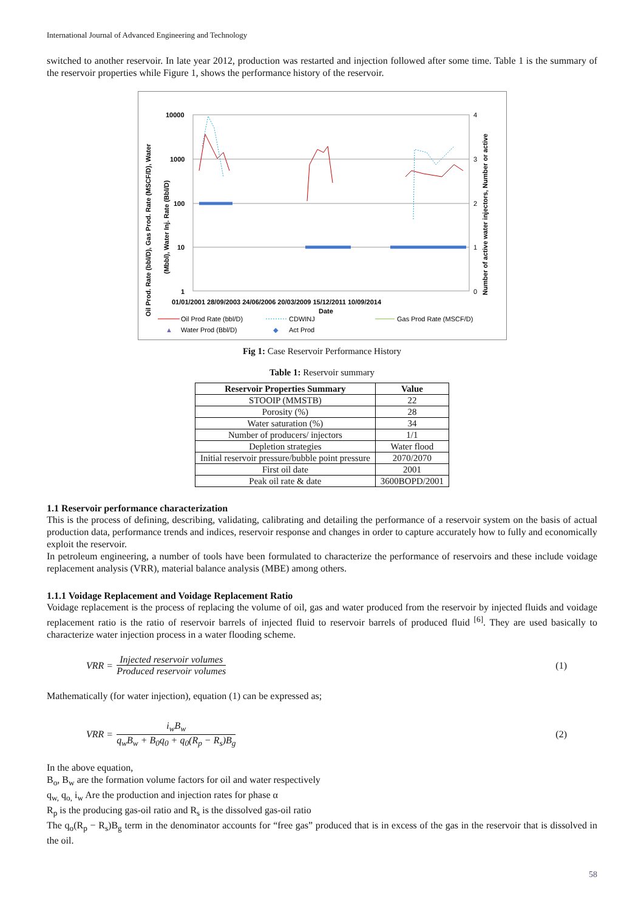International Journal of Advanced Engineering and Technology
switched to another reservoir. In late year 2012, production was restarted and injection followed after some time. Table 1 is the summary of the reservoir properties while Figure 1, shows the performance history of the reservoir.
Oil Prod. Rate (bbl/D), Gas Prod. Rate (MSCF/D), Water
(Mbbl), Water Inj. Rate (Bbl/D)
Number of active water injectors, Number or active
10000
1000
100
10
1
4
3
2
1
0
01/01/2001 28/09/2003 24/06/2006 20/03/2009 15/12/2011 10/09/2014
Date
Oil Prod Rate (bbl/D)
CDWINJ
Gas Prod Rate (MSCF/D)
▲
Water Prod (Bbl/D)
◆
Act Prod
Fig 1: Case Reservoir Performance History
Table 1: Reservoir summary
| Reservoir Properties Summary | Value |
| --- | --- |
| STOOIP (MMSTB) | 22 |
| Porosity (%) | 28 |
| Water saturation (%) | 34 |
| Number of producers/ injectors | 1/1 |
| Depletion strategies | Water flood |
| Initial reservoir pressure/bubble point pressure | 2070/2070 |
| First oil date | 2001 |
| Peak oil rate & date | 3600BOPD/2001 |
1.1 Reservoir performance characterization
This is the process of defining, describing, validating, calibrating and detailing the performance of a reservoir system on the basis of actual production data, performance trends and indices, reservoir response and changes in order to capture accurately how to fully and economically exploit the reservoir.
In petroleum engineering, a number of tools have been formulated to characterize the performance of reservoirs and these include voidage replacement analysis (VRR), material balance analysis (MBE) among others.
1.1.1 Voidage Replacement and Voidage Replacement Ratio
Voidage replacement is the process of replacing the volume of oil, gas and water produced from the reservoir by injected fluids and voidage replacement ratio is the ratio of reservoir barrels of injected fluid to reservoir barrels of produced fluid <sup>[6]</sup>. They are used basically to characterize water injection process in a water flooding scheme.
VRR = Injected reservoir volumes Produced reservoir volumes (1)
Mathematically (for water injection), equation (1) can be expressed as;
VRR = i<sub>w</sub>B<sub>w</sub> q<sub>w</sub>B<sub>w</sub> + B<sub>0</sub>q<sub>0</sub> + q<sub>0</sub>(R<sub>p</sub> − R<sub>s</sub>)B<sub>g</sub> (2)
In the above equation,
B<sub>o</sub>, B<sub>w</sub> are the formation volume factors for oil and water respectively
q<sub>w,</sub> q<sub>o,</sub> i<sub>w</sub> Are the production and injection rates for phase α
R<sub>p</sub> is the producing gas-oil ratio and R<sub>s</sub> is the dissolved gas-oil ratio
The q<sub>o</sub>(R<sub>p</sub> − R<sub>s</sub>)B<sub>g</sub> term in the denominator accounts for “free gas” produced that is in excess of the gas in the reservoir that is dissolved in the oil.
58